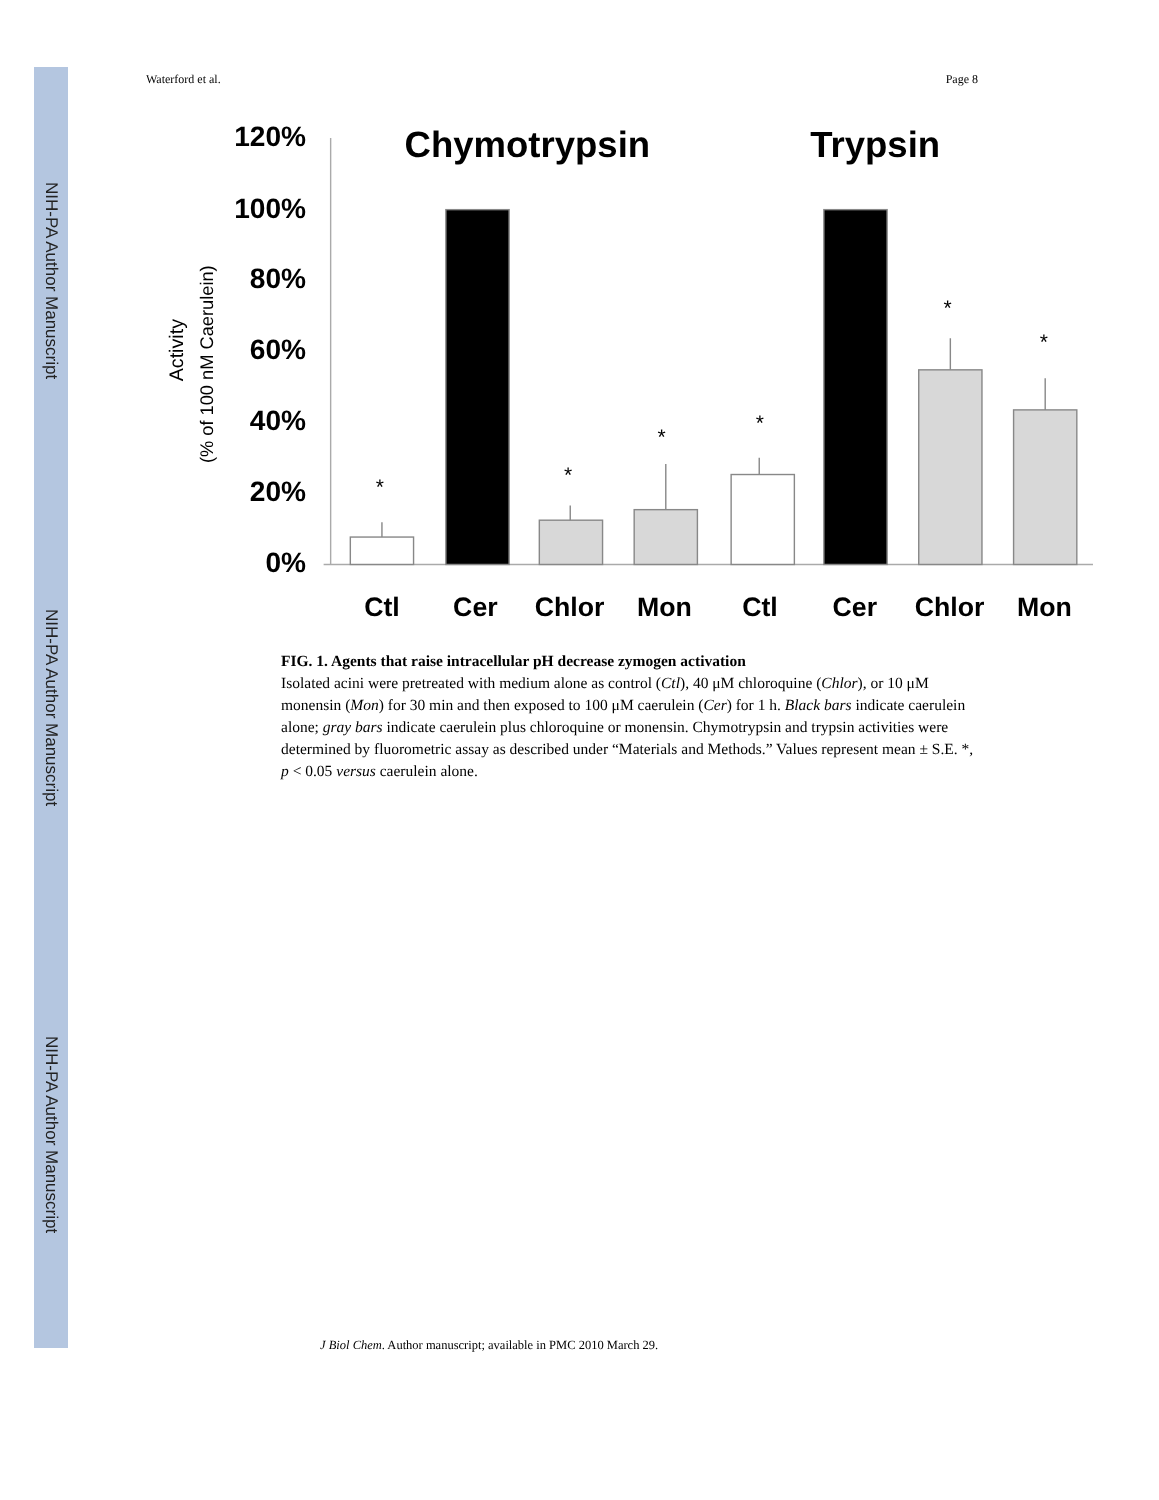NIH-PA Author Manuscript
NIH-PA Author Manuscript
NIH-PA Author Manuscript
Waterford et al. Page 8
120%
100%
80%
60%
40%
20%
0%
Activity
(% of 100 nM Caerulein)
Chymotrypsin
Trypsin
*
*
*
*
*
*
Ctl
Cer
Chlor
Mon
Ctl
Cer
Chlor
Mon
FIG. 1. Agents that raise intracellular pH decrease zymogen activation
Isolated acini were pretreated with medium alone as control (Ctl), 40 μM chloroquine (Chlor), or 10 μM monensin (Mon) for 30 min and then exposed to 100 μM caerulein (Cer) for 1 h. Black bars indicate caerulein alone; gray bars indicate caerulein plus chloroquine or monensin. Chymotrypsin and trypsin activities were determined by fluorometric assay as described under “Materials and Methods.” Values represent mean ± S.E. *, p < 0.05 versus caerulein alone.
J Biol Chem. Author manuscript; available in PMC 2010 March 29.